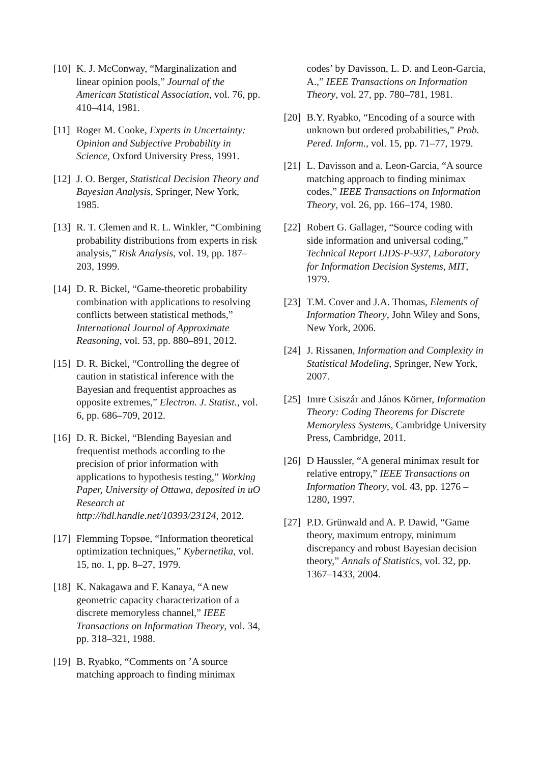[10] K. J. McConway, “Marginalization and linear opinion pools,” Journal of the American Statistical Association, vol. 76, pp. 410–414, 1981.
[11] Roger M. Cooke, Experts in Uncertainty: Opinion and Subjective Probability in Science, Oxford University Press, 1991.
[12] J. O. Berger, Statistical Decision Theory and Bayesian Analysis, Springer, New York, 1985.
[13] R. T. Clemen and R. L. Winkler, “Combining probability distributions from experts in risk analysis,” Risk Analysis, vol. 19, pp. 187–203, 1999.
[14] D. R. Bickel, “Game-theoretic probability combination with applications to resolving conflicts between statistical methods,” International Journal of Approximate Reasoning, vol. 53, pp. 880–891, 2012.
[15] D. R. Bickel, “Controlling the degree of caution in statistical inference with the Bayesian and frequentist approaches as opposite extremes,” Electron. J. Statist., vol. 6, pp. 686–709, 2012.
[16] D. R. Bickel, “Blending Bayesian and frequentist methods according to the precision of prior information with applications to hypothesis testing,” Working Paper, University of Ottawa, deposited in uO Research at http://hdl.handle.net/10393/23124, 2012.
[17] Flemming Topsøe, “Information theoretical optimization techniques,” Kybernetika, vol. 15, no. 1, pp. 8–27, 1979.
[18] K. Nakagawa and F. Kanaya, “A new geometric capacity characterization of a discrete memoryless channel,” IEEE Transactions on Information Theory, vol. 34, pp. 318–321, 1988.
[19] B. Ryabko, “Comments on ’A source matching approach to finding minimax
codes’ by Davisson, L. D. and Leon-Garcia, A.,” IEEE Transactions on Information Theory, vol. 27, pp. 780–781, 1981.
[20] B.Y. Ryabko, “Encoding of a source with unknown but ordered probabilities,” Prob. Pered. Inform., vol. 15, pp. 71–77, 1979.
[21] L. Davisson and a. Leon-Garcia, “A source matching approach to finding minimax codes,” IEEE Transactions on Information Theory, vol. 26, pp. 166–174, 1980.
[22] Robert G. Gallager, “Source coding with side information and universal coding,” Technical Report LIDS-P-937, Laboratory for Information Decision Systems, MIT, 1979.
[23] T.M. Cover and J.A. Thomas, Elements of Information Theory, John Wiley and Sons, New York, 2006.
[24] J. Rissanen, Information and Complexity in Statistical Modeling, Springer, New York, 2007.
[25] Imre Csiszár and János Körner, Information Theory: Coding Theorems for Discrete Memoryless Systems, Cambridge University Press, Cambridge, 2011.
[26] D Haussler, “A general minimax result for relative entropy,” IEEE Transactions on Information Theory, vol. 43, pp. 1276 – 1280, 1997.
[27] P.D. Grünwald and A. P. Dawid, “Game theory, maximum entropy, minimum discrepancy and robust Bayesian decision theory,” Annals of Statistics, vol. 32, pp. 1367–1433, 2004.